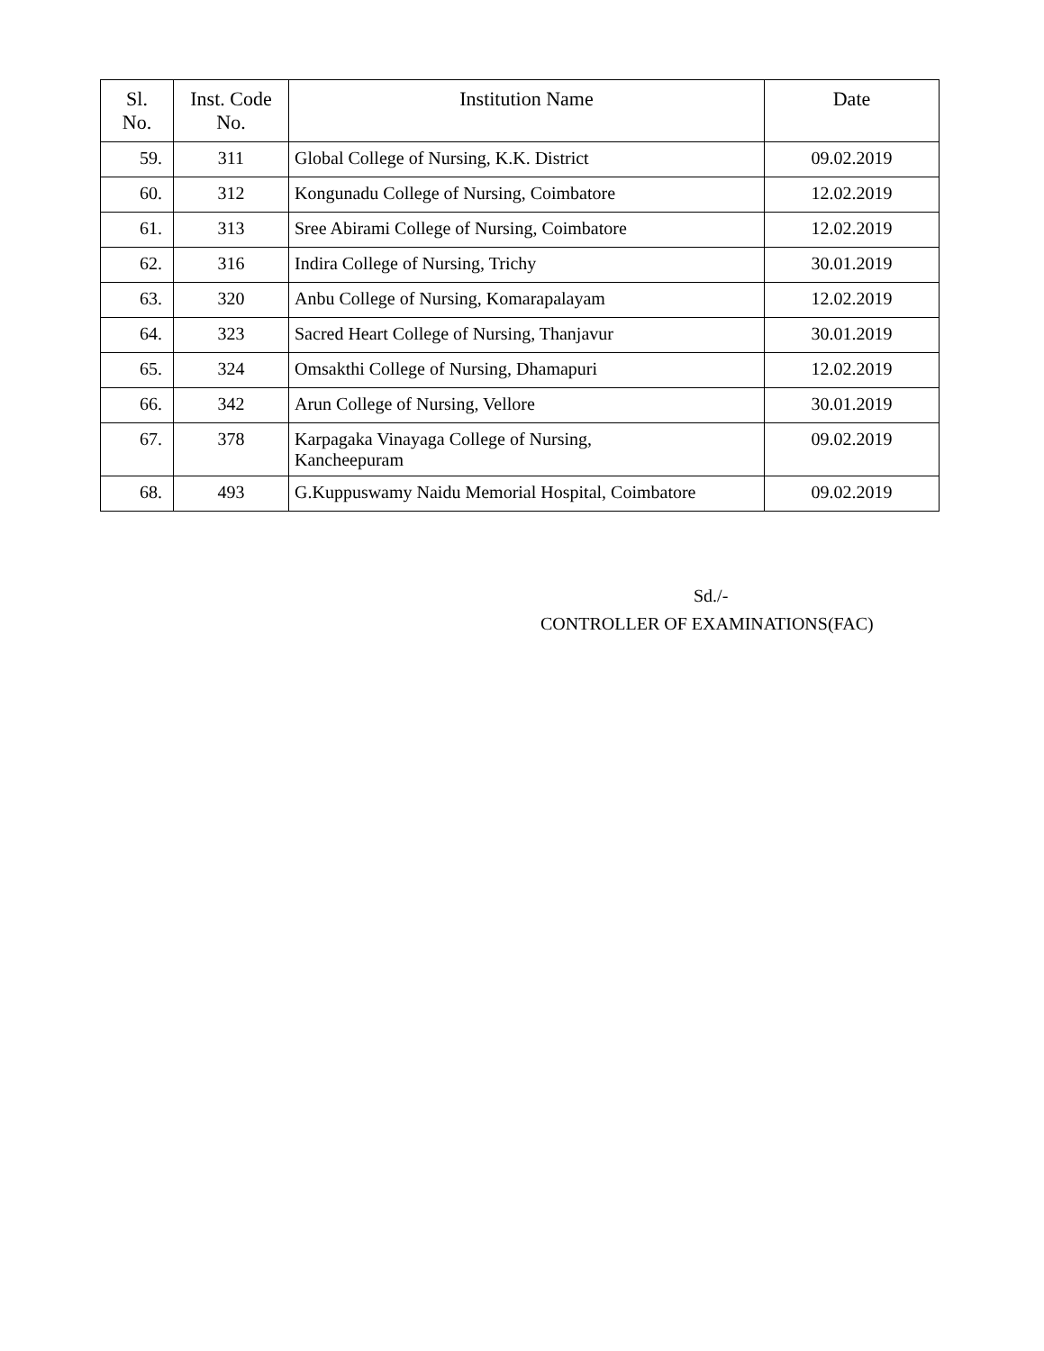| Sl. No. | Inst. Code No. | Institution Name | Date |
| --- | --- | --- | --- |
| 59. | 311 | Global College of Nursing, K.K. District | 09.02.2019 |
| 60. | 312 | Kongunadu College of Nursing, Coimbatore | 12.02.2019 |
| 61. | 313 | Sree Abirami College of Nursing, Coimbatore | 12.02.2019 |
| 62. | 316 | Indira College of Nursing, Trichy | 30.01.2019 |
| 63. | 320 | Anbu College of Nursing, Komarapalayam | 12.02.2019 |
| 64. | 323 | Sacred Heart College of Nursing, Thanjavur | 30.01.2019 |
| 65. | 324 | Omsakthi College of Nursing, Dhamapuri | 12.02.2019 |
| 66. | 342 | Arun College of Nursing, Vellore | 30.01.2019 |
| 67. | 378 | Karpagaka Vinayaga College of Nursing, Kancheepuram | 09.02.2019 |
| 68. | 493 | G.Kuppuswamy Naidu Memorial Hospital, Coimbatore | 09.02.2019 |
Sd./-
CONTROLLER OF EXAMINATIONS(FAC)